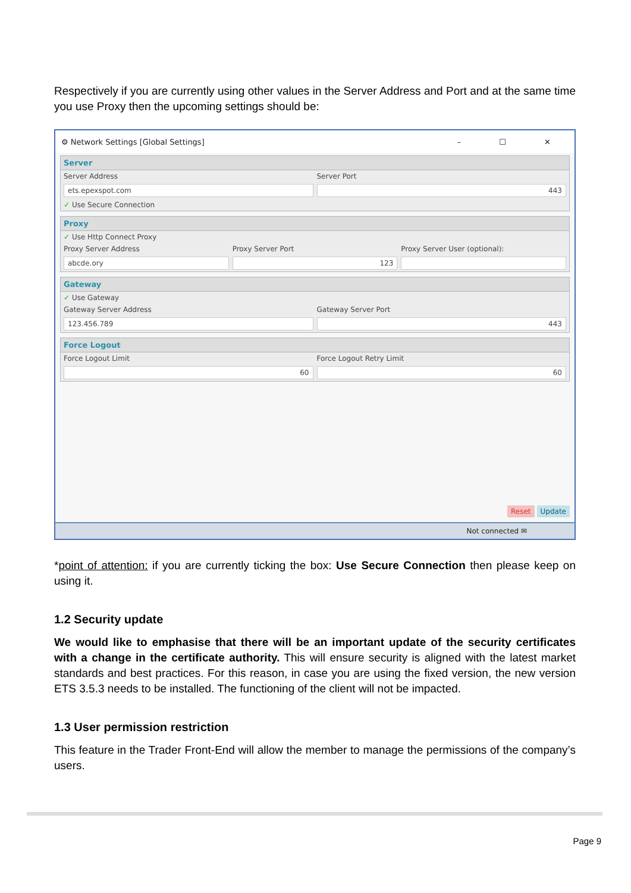Respectively if you are currently using other values in the Server Address and Port and at the same time you use Proxy then the upcoming settings should be:
⚙ Network Settings [Global Settings] – ☐ ✕
Server
Server Address Server Port
ets.epexspot.com 443
✓ Use Secure Connection
Proxy
✓ Use Http Connect Proxy
Proxy Server Address Proxy Server Port Proxy Server User (optional):
abcde.ory 123
Gateway
✓ Use Gateway
Gateway Server Address Gateway Server Port
123.456.789 443
Force Logout
Force Logout Limit Force Logout Retry Limit
60 60
Reset Update
Not connected ✉
*point of attention: if you are currently ticking the box: Use Secure Connection then please keep on using it.
1.2 Security update
We would like to emphasise that there will be an important update of the security certificates with a change in the certificate authority. This will ensure security is aligned with the latest market standards and best practices. For this reason, in case you are using the fixed version, the new version ETS 3.5.3 needs to be installed. The functioning of the client will not be impacted.
1.3 User permission restriction
This feature in the Trader Front-End will allow the member to manage the permissions of the company’s users.
Page 9